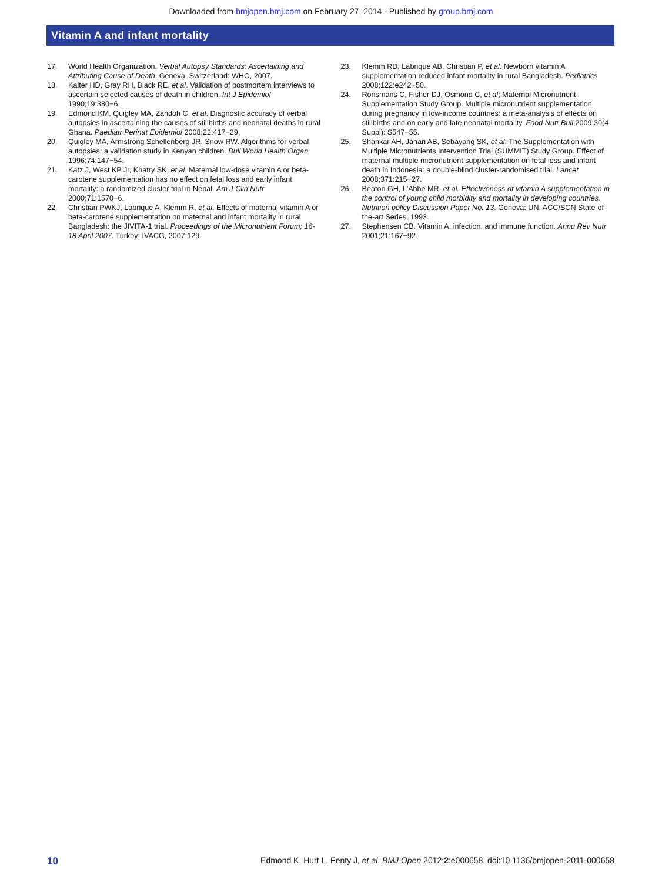Downloaded from bmjopen.bmj.com on February 27, 2014 - Published by group.bmj.com
Vitamin A and infant mortality
17. World Health Organization. Verbal Autopsy Standards: Ascertaining and Attributing Cause of Death. Geneva, Switzerland: WHO, 2007.
18. Kalter HD, Gray RH, Black RE, et al. Validation of postmortem interviews to ascertain selected causes of death in children. Int J Epidemiol 1990;19:380−6.
19. Edmond KM, Quigley MA, Zandoh C, et al. Diagnostic accuracy of verbal autopsies in ascertaining the causes of stillbirths and neonatal deaths in rural Ghana. Paediatr Perinat Epidemiol 2008;22:417−29.
20. Quigley MA, Armstrong Schellenberg JR, Snow RW. Algorithms for verbal autopsies: a validation study in Kenyan children. Bull World Health Organ 1996;74:147−54.
21. Katz J, West KP Jr, Khatry SK, et al. Maternal low-dose vitamin A or beta-carotene supplementation has no effect on fetal loss and early infant mortality: a randomized cluster trial in Nepal. Am J Clin Nutr 2000;71:1570−6.
22. Christian PWKJ, Labrique A, Klemm R, et al. Effects of maternal vitamin A or beta-carotene supplementation on maternal and infant mortality in rural Bangladesh: the JIVITA-1 trial. Proceedings of the Micronutrient Forum; 16-18 April 2007. Turkey: IVACG, 2007:129.
23. Klemm RD, Labrique AB, Christian P, et al. Newborn vitamin A supplementation reduced infant mortality in rural Bangladesh. Pediatrics 2008;122:e242−50.
24. Ronsmans C, Fisher DJ, Osmond C, et al; Maternal Micronutrient Supplementation Study Group. Multiple micronutrient supplementation during pregnancy in low-income countries: a meta-analysis of effects on stillbirths and on early and late neonatal mortality. Food Nutr Bull 2009;30(4 Suppl): S547−55.
25. Shankar AH, Jahari AB, Sebayang SK, et al; The Supplementation with Multiple Micronutrients Intervention Trial (SUMMIT) Study Group. Effect of maternal multiple micronutrient supplementation on fetal loss and infant death in Indonesia: a double-blind cluster-randomised trial. Lancet 2008;371:215−27.
26. Beaton GH, L'Abbé MR, et al. Effectiveness of vitamin A supplementation in the control of young child morbidity and mortality in developing countries. Nutrition policy Discussion Paper No. 13. Geneva: UN, ACC/SCN State-of-the-art Series, 1993.
27. Stephensen CB. Vitamin A, infection, and immune function. Annu Rev Nutr 2001;21:167−92.
10 Edmond K, Hurt L, Fenty J, et al. BMJ Open 2012;2:e000658. doi:10.1136/bmjopen-2011-000658